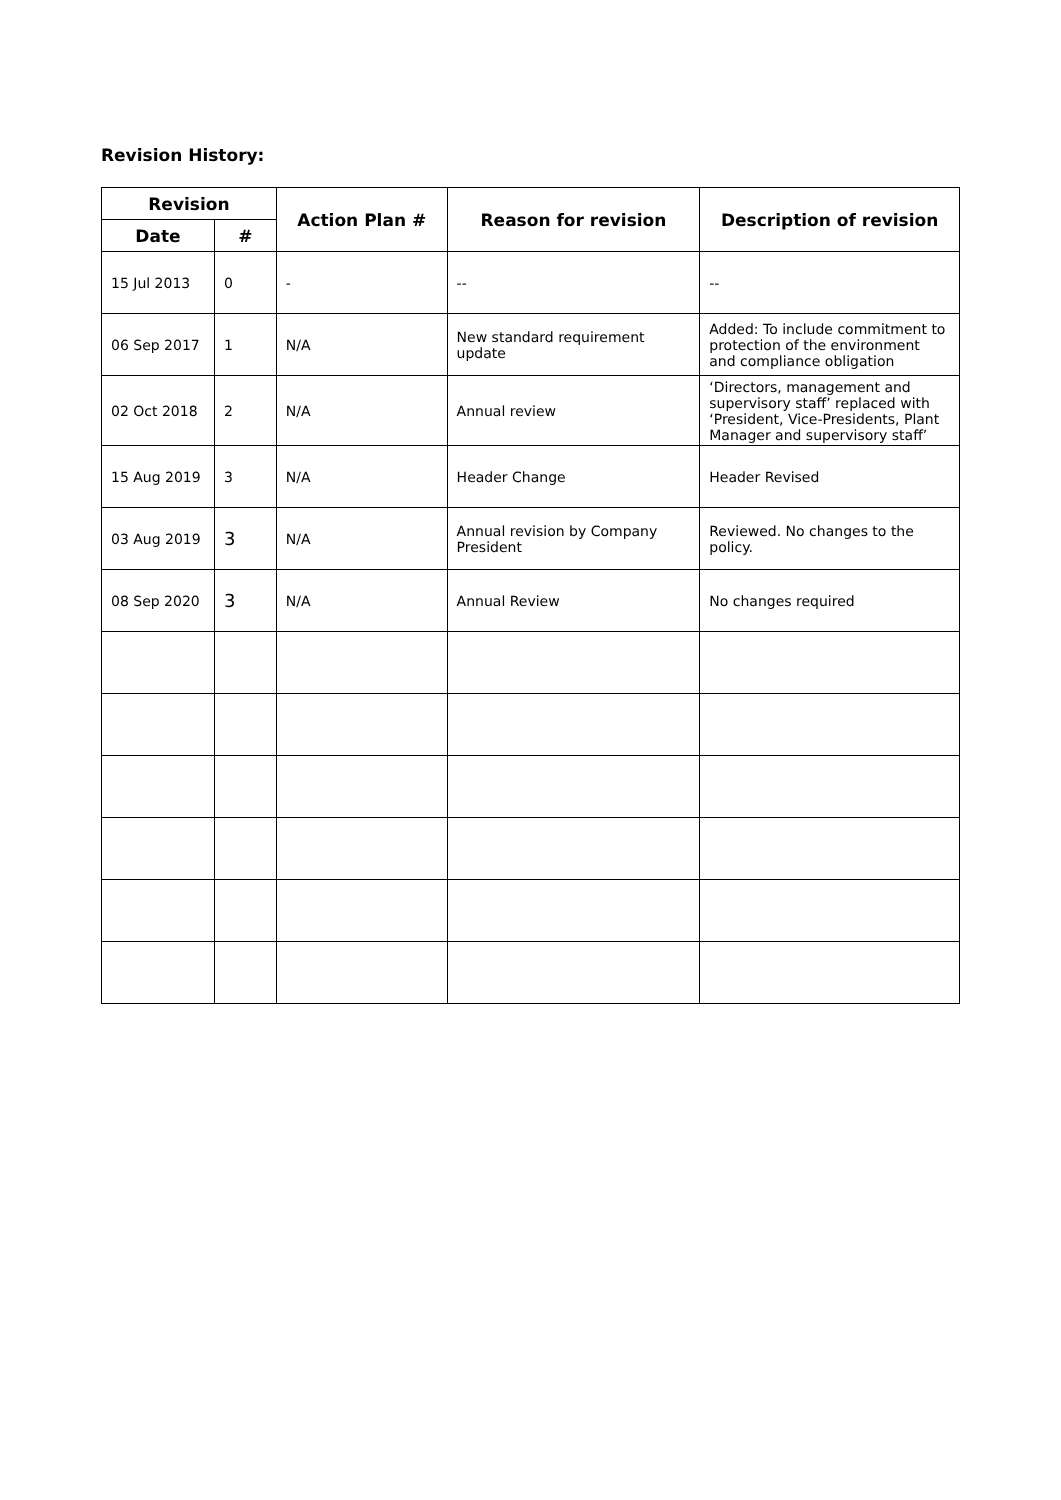Revision History:
| Revision | | Action Plan # | Reason for revision | Description of revision |
| --- | --- | --- | --- | --- |
| Date | # | | | |
| 15 Jul 2013 | 0 | - | -- | -- |
| 06 Sep 2017 | 1 | N/A | New standard requirement update | Added: To include commitment to protection of the environment and compliance obligation |
| 02 Oct 2018 | 2 | N/A | Annual review | ‘Directors, management and supervisory staff’ replaced with ‘President, Vice-Presidents, Plant Manager and supervisory staff’ |
| 15 Aug 2019 | 3 | N/A | Header Change | Header Revised |
| 03 Aug 2019 | 3 | N/A | Annual revision by Company President | Reviewed. No changes to the policy. |
| 08 Sep 2020 | 3 | N/A | Annual Review | No changes required |